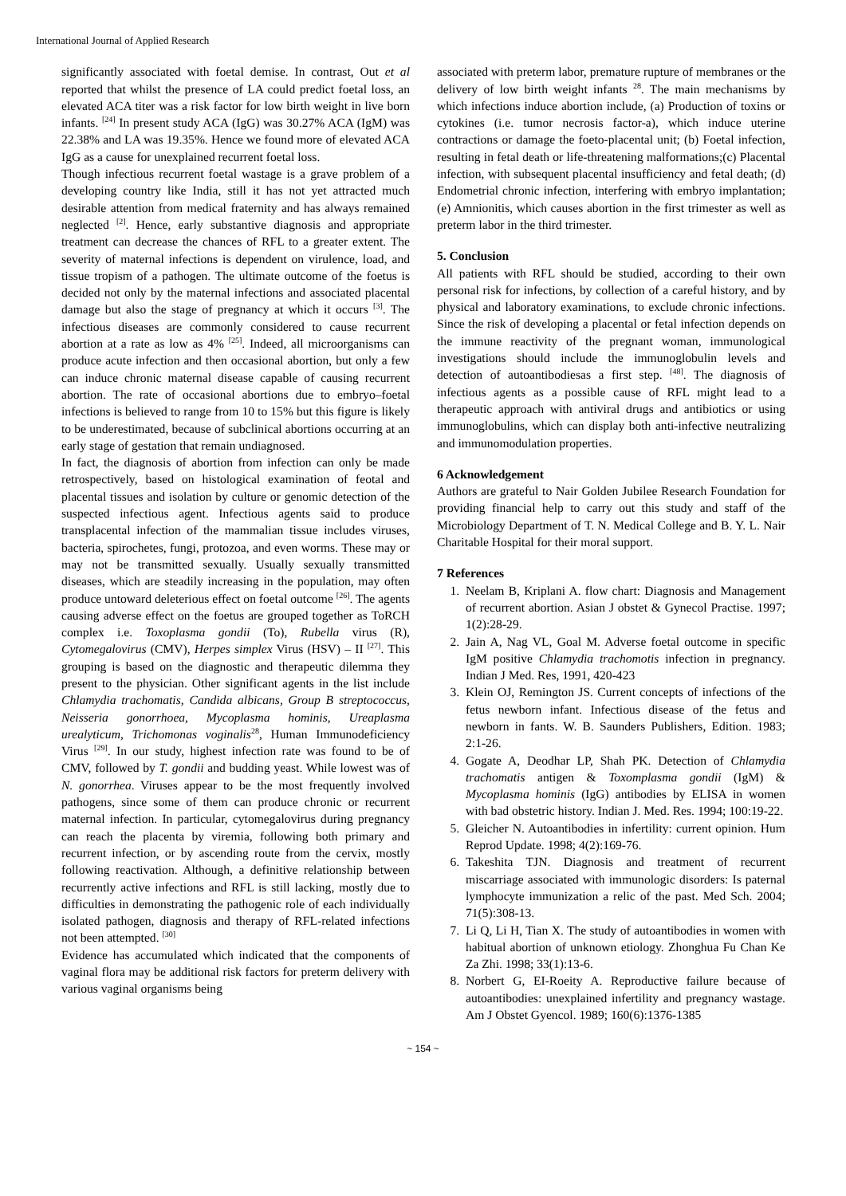International Journal of Applied Research
significantly associated with foetal demise. In contrast, Out et al reported that whilst the presence of LA could predict foetal loss, an elevated ACA titer was a risk factor for low birth weight in live born infants. <sup>[24]</sup> In present study ACA (IgG) was 30.27% ACA (IgM) was 22.38% and LA was 19.35%. Hence we found more of elevated ACA IgG as a cause for unexplained recurrent foetal loss.
Though infectious recurrent foetal wastage is a grave problem of a developing country like India, still it has not yet attracted much desirable attention from medical fraternity and has always remained neglected <sup>[2]</sup>. Hence, early substantive diagnosis and appropriate treatment can decrease the chances of RFL to a greater extent. The severity of maternal infections is dependent on virulence, load, and tissue tropism of a pathogen. The ultimate outcome of the foetus is decided not only by the maternal infections and associated placental damage but also the stage of pregnancy at which it occurs <sup>[3]</sup>. The infectious diseases are commonly considered to cause recurrent abortion at a rate as low as 4% <sup>[25]</sup>. Indeed, all microorganisms can produce acute infection and then occasional abortion, but only a few can induce chronic maternal disease capable of causing recurrent abortion. The rate of occasional abortions due to embryo–foetal infections is believed to range from 10 to 15% but this figure is likely to be underestimated, because of subclinical abortions occurring at an early stage of gestation that remain undiagnosed.
In fact, the diagnosis of abortion from infection can only be made retrospectively, based on histological examination of feotal and placental tissues and isolation by culture or genomic detection of the suspected infectious agent. Infectious agents said to produce transplacental infection of the mammalian tissue includes viruses, bacteria, spirochetes, fungi, protozoa, and even worms. These may or may not be transmitted sexually. Usually sexually transmitted diseases, which are steadily increasing in the population, may often produce untoward deleterious effect on foetal outcome <sup>[26]</sup>. The agents causing adverse effect on the foetus are grouped together as ToRCH complex i.e. Toxoplasma gondii (To), Rubella virus (R), Cytomegalovirus (CMV), Herpes simplex Virus (HSV) – II <sup>[27]</sup>. This grouping is based on the diagnostic and therapeutic dilemma they present to the physician. Other significant agents in the list include Chlamydia trachomatis, Candida albicans, Group B streptococcus, Neisseria gonorrhoea, Mycoplasma hominis, Ureaplasma urealyticum, Trichomonas voginalis<sup>28</sup>, Human Immunodeficiency Virus <sup>[29]</sup>. In our study, highest infection rate was found to be of CMV, followed by T. gondii and budding yeast. While lowest was of N. gonorrhea. Viruses appear to be the most frequently involved pathogens, since some of them can produce chronic or recurrent maternal infection. In particular, cytomegalovirus during pregnancy can reach the placenta by viremia, following both primary and recurrent infection, or by ascending route from the cervix, mostly following reactivation. Although, a definitive relationship between recurrently active infections and RFL is still lacking, mostly due to difficulties in demonstrating the pathogenic role of each individually isolated pathogen, diagnosis and therapy of RFL-related infections not been attempted. <sup>[30]</sup>
Evidence has accumulated which indicated that the components of vaginal flora may be additional risk factors for preterm delivery with various vaginal organisms being
associated with preterm labor, premature rupture of membranes or the delivery of low birth weight infants <sup>28</sup>. The main mechanisms by which infections induce abortion include, (a) Production of toxins or cytokines (i.e. tumor necrosis factor-a), which induce uterine contractions or damage the foeto-placental unit; (b) Foetal infection, resulting in fetal death or life-threatening malformations;(c) Placental infection, with subsequent placental insufficiency and fetal death; (d) Endometrial chronic infection, interfering with embryo implantation;(e) Amnionitis, which causes abortion in the first trimester as well as preterm labor in the third trimester.
5. Conclusion
All patients with RFL should be studied, according to their own personal risk for infections, by collection of a careful history, and by physical and laboratory examinations, to exclude chronic infections. Since the risk of developing a placental or fetal infection depends on the immune reactivity of the pregnant woman, immunological investigations should include the immunoglobulin levels and detection of autoantibodiesas a first step. <sup>[48]</sup>. The diagnosis of infectious agents as a possible cause of RFL might lead to a therapeutic approach with antiviral drugs and antibiotics or using immunoglobulins, which can display both anti-infective neutralizing and immunomodulation properties.
6 Acknowledgement
Authors are grateful to Nair Golden Jubilee Research Foundation for providing financial help to carry out this study and staff of the Microbiology Department of T. N. Medical College and B. Y. L. Nair Charitable Hospital for their moral support.
7 References
1. Neelam B, Kriplani A. flow chart: Diagnosis and Management of recurrent abortion. Asian J obstet & Gynecol Practise. 1997; 1(2):28-29.
2. Jain A, Nag VL, Goal M. Adverse foetal outcome in specific IgM positive Chlamydia trachomotis infection in pregnancy. Indian J Med. Res, 1991, 420-423
3. Klein OJ, Remington JS. Current concepts of infections of the fetus newborn infant. Infectious disease of the fetus and newborn in fants. W. B. Saunders Publishers, Edition. 1983; 2:1-26.
4. Gogate A, Deodhar LP, Shah PK. Detection of Chlamydia trachomatis antigen & Toxomplasma gondii (IgM) & Mycoplasma hominis (IgG) antibodies by ELISA in women with bad obstetric history. Indian J. Med. Res. 1994; 100:19-22.
5. Gleicher N. Autoantibodies in infertility: current opinion. Hum Reprod Update. 1998; 4(2):169-76.
6. Takeshita TJN. Diagnosis and treatment of recurrent miscarriage associated with immunologic disorders: Is paternal lymphocyte immunization a relic of the past. Med Sch. 2004; 71(5):308-13.
7. Li Q, Li H, Tian X. The study of autoantibodies in women with habitual abortion of unknown etiology. Zhonghua Fu Chan Ke Za Zhi. 1998; 33(1):13-6.
8. Norbert G, EI-Roeity A. Reproductive failure because of autoantibodies: unexplained infertility and pregnancy wastage. Am J Obstet Gyencol. 1989; 160(6):1376-1385
~ 154 ~